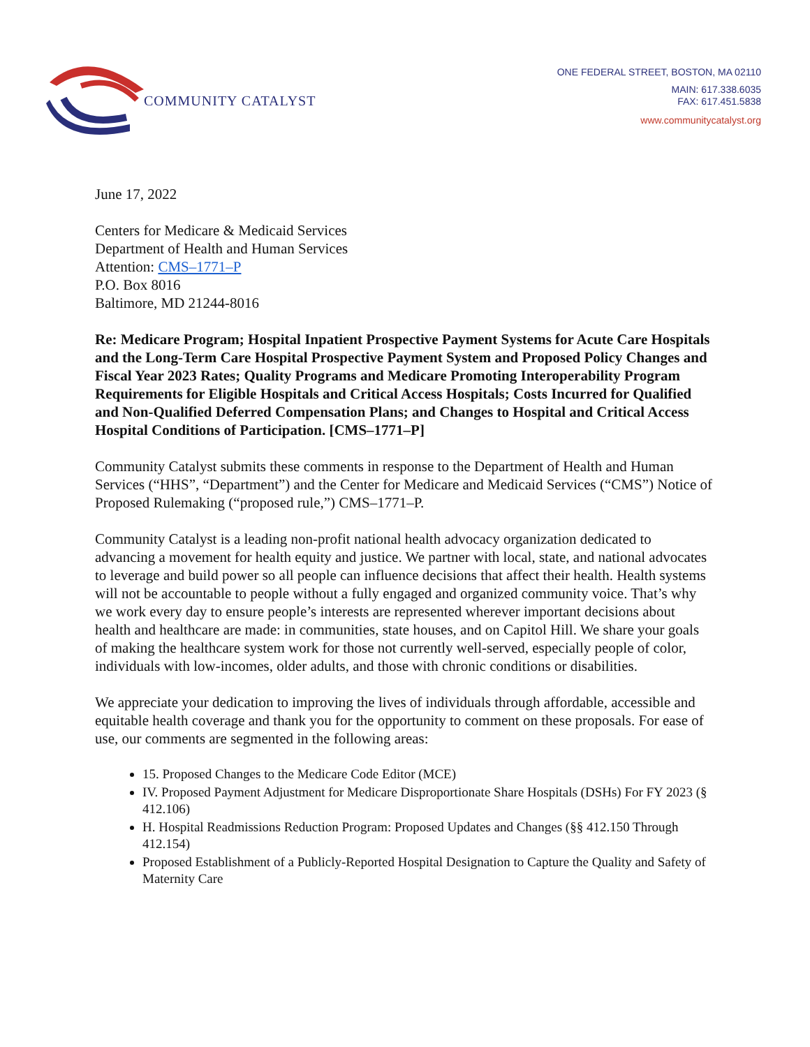COMMUNITY CATALYST
ONE FEDERAL STREET, BOSTON, MA 02110
MAIN: 617.338.6035
FAX: 617.451.5838
www.communitycatalyst.org
June 17, 2022
Centers for Medicare & Medicaid Services
Department of Health and Human Services
Attention: CMS–1771–P
P.O. Box 8016
Baltimore, MD 21244-8016
Re: Medicare Program; Hospital Inpatient Prospective Payment Systems for Acute Care Hospitals and the Long-Term Care Hospital Prospective Payment System and Proposed Policy Changes and Fiscal Year 2023 Rates; Quality Programs and Medicare Promoting Interoperability Program Requirements for Eligible Hospitals and Critical Access Hospitals; Costs Incurred for Qualified and Non-Qualified Deferred Compensation Plans; and Changes to Hospital and Critical Access Hospital Conditions of Participation. [CMS–1771–P]
Community Catalyst submits these comments in response to the Department of Health and Human Services (“HHS”, “Department”) and the Center for Medicare and Medicaid Services (“CMS”) Notice of Proposed Rulemaking (“proposed rule,”) CMS–1771–P.
Community Catalyst is a leading non-profit national health advocacy organization dedicated to advancing a movement for health equity and justice. We partner with local, state, and national advocates to leverage and build power so all people can influence decisions that affect their health. Health systems will not be accountable to people without a fully engaged and organized community voice. That’s why we work every day to ensure people’s interests are represented wherever important decisions about health and healthcare are made: in communities, state houses, and on Capitol Hill. We share your goals of making the healthcare system work for those not currently well-served, especially people of color, individuals with low-incomes, older adults, and those with chronic conditions or disabilities.
We appreciate your dedication to improving the lives of individuals through affordable, accessible and equitable health coverage and thank you for the opportunity to comment on these proposals. For ease of use, our comments are segmented in the following areas:
15. Proposed Changes to the Medicare Code Editor (MCE)
IV. Proposed Payment Adjustment for Medicare Disproportionate Share Hospitals (DSHs) For FY 2023 (§ 412.106)
H. Hospital Readmissions Reduction Program: Proposed Updates and Changes (§§ 412.150 Through 412.154)
Proposed Establishment of a Publicly-Reported Hospital Designation to Capture the Quality and Safety of Maternity Care